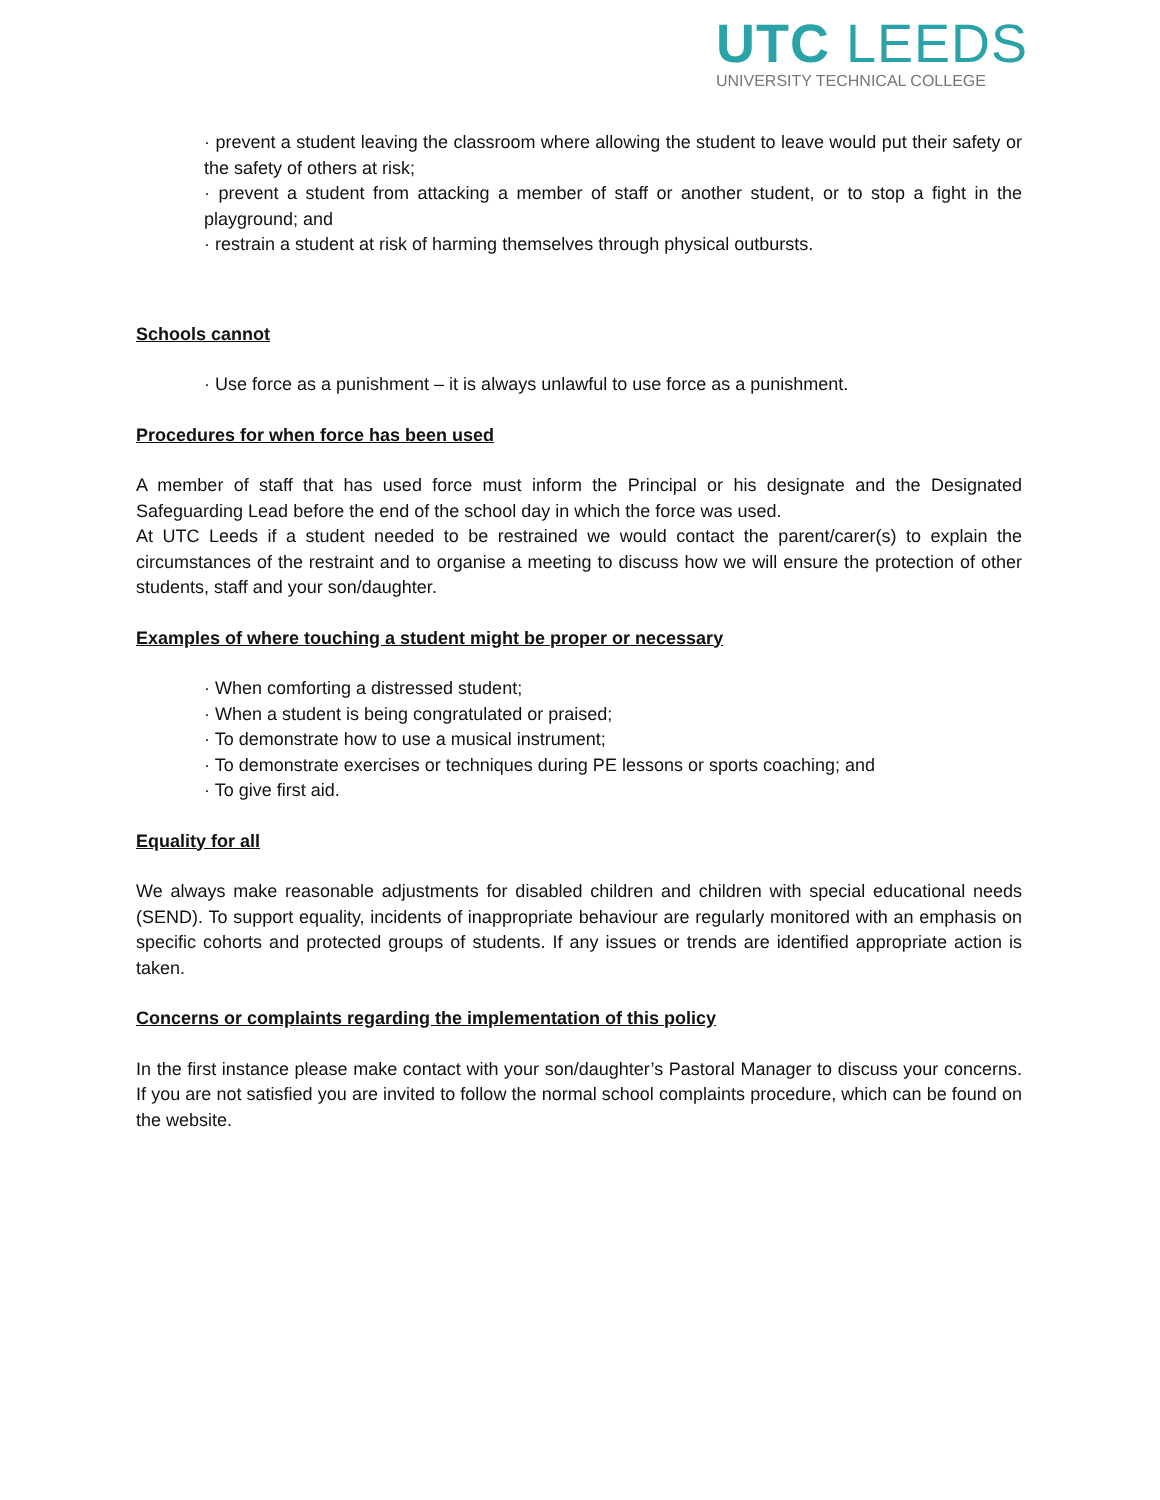UTC LEEDS
UNIVERSITY TECHNICAL COLLEGE
· prevent a student leaving the classroom where allowing the student to leave would put their safety or the safety of others at risk;
· prevent a student from attacking a member of staff or another student, or to stop a fight in the playground; and
· restrain a student at risk of harming themselves through physical outbursts.
Schools cannot
· Use force as a punishment – it is always unlawful to use force as a punishment.
Procedures for when force has been used
A member of staff that has used force must inform the Principal or his designate and the Designated Safeguarding Lead before the end of the school day in which the force was used.
At UTC Leeds if a student needed to be restrained we would contact the parent/carer(s) to explain the circumstances of the restraint and to organise a meeting to discuss how we will ensure the protection of other students, staff and your son/daughter.
Examples of where touching a student might be proper or necessary
· When comforting a distressed student;
· When a student is being congratulated or praised;
· To demonstrate how to use a musical instrument;
· To demonstrate exercises or techniques during PE lessons or sports coaching; and
· To give first aid.
Equality for all
We always make reasonable adjustments for disabled children and children with special educational needs (SEND). To support equality, incidents of inappropriate behaviour are regularly monitored with an emphasis on specific cohorts and protected groups of students. If any issues or trends are identified appropriate action is taken.
Concerns or complaints regarding the implementation of this policy
In the first instance please make contact with your son/daughter’s Pastoral Manager to discuss your concerns. If you are not satisfied you are invited to follow the normal school complaints procedure, which can be found on the website.